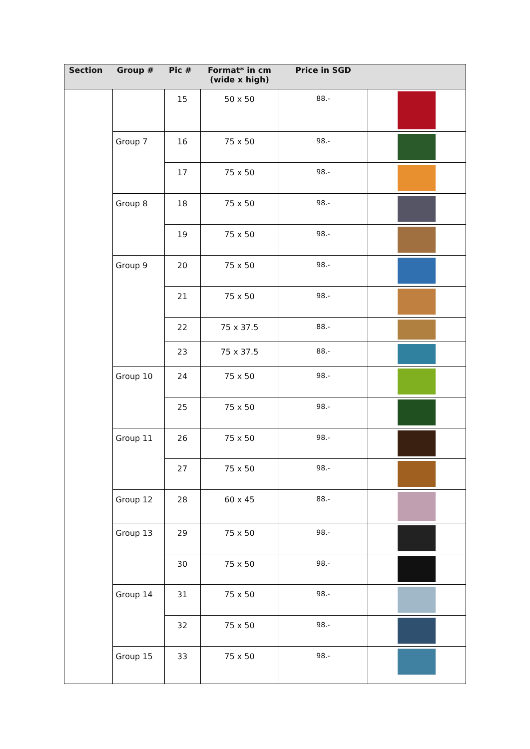| Section | Group # | Pic # | Format* in cm (wide x high) | Price in SGD | |
| --- | --- | --- | --- | --- | --- |
| | | 15 | 50 x 50 | 88.- | |
| | Group 7 | 16 | 75 x 50 | 98.- | |
| | | 17 | 75 x 50 | 98.- | |
| | Group 8 | 18 | 75 x 50 | 98.- | |
| | | 19 | 75 x 50 | 98.- | |
| | Group 9 | 20 | 75 x 50 | 98.- | |
| | | 21 | 75 x 50 | 98.- | |
| | | 22 | 75 x 37.5 | 88.- | |
| | | 23 | 75 x 37.5 | 88.- | |
| | Group 10 | 24 | 75 x 50 | 98.- | |
| | | 25 | 75 x 50 | 98.- | |
| | Group 11 | 26 | 75 x 50 | 98.- | |
| | | 27 | 75 x 50 | 98.- | |
| | Group 12 | 28 | 60 x 45 | 88.- | |
| | Group 13 | 29 | 75 x 50 | 98.- | |
| | | 30 | 75 x 50 | 98.- | |
| | Group 14 | 31 | 75 x 50 | 98.- | |
| | | 32 | 75 x 50 | 98.- | |
| | Group 15 | 33 | 75 x 50 | 98.- | |